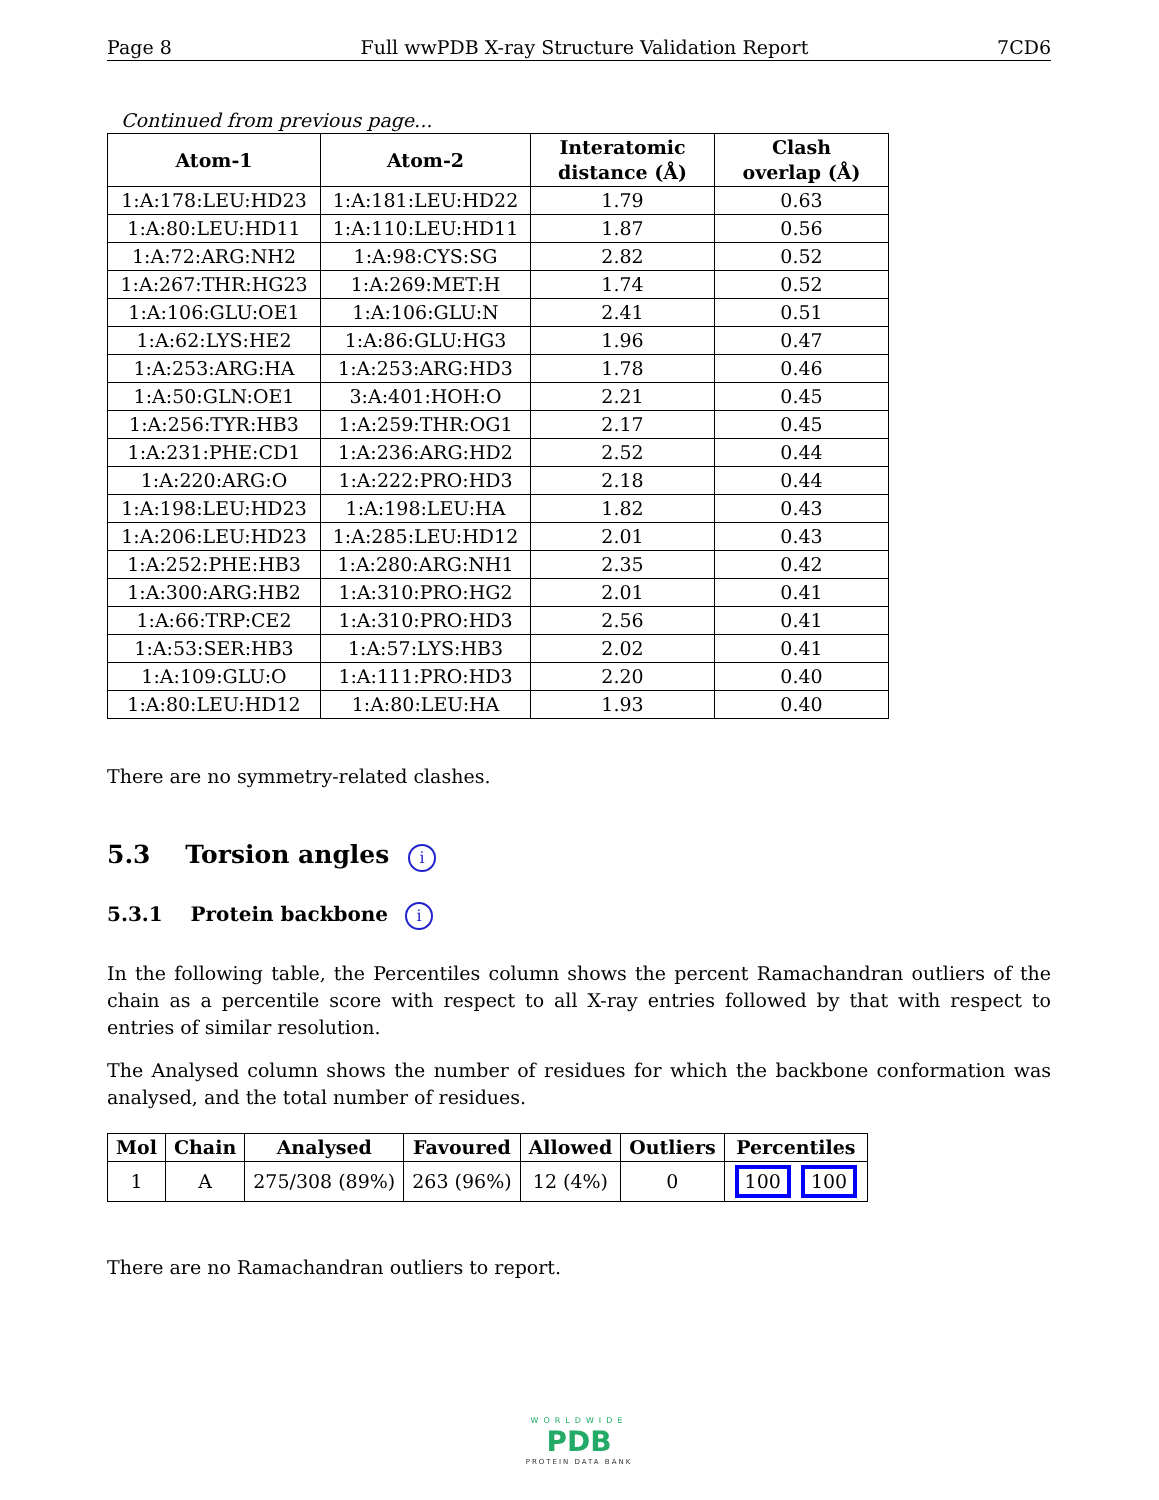Page 8 Full wwPDB X-ray Structure Validation Report 7CD6
Continued from previous page...
| Atom-1 | Atom-2 | Interatomic distance (Å) | Clash overlap (Å) |
| --- | --- | --- | --- |
| 1:A:178:LEU:HD23 | 1:A:181:LEU:HD22 | 1.79 | 0.63 |
| 1:A:80:LEU:HD11 | 1:A:110:LEU:HD11 | 1.87 | 0.56 |
| 1:A:72:ARG:NH2 | 1:A:98:CYS:SG | 2.82 | 0.52 |
| 1:A:267:THR:HG23 | 1:A:269:MET:H | 1.74 | 0.52 |
| 1:A:106:GLU:OE1 | 1:A:106:GLU:N | 2.41 | 0.51 |
| 1:A:62:LYS:HE2 | 1:A:86:GLU:HG3 | 1.96 | 0.47 |
| 1:A:253:ARG:HA | 1:A:253:ARG:HD3 | 1.78 | 0.46 |
| 1:A:50:GLN:OE1 | 3:A:401:HOH:O | 2.21 | 0.45 |
| 1:A:256:TYR:HB3 | 1:A:259:THR:OG1 | 2.17 | 0.45 |
| 1:A:231:PHE:CD1 | 1:A:236:ARG:HD2 | 2.52 | 0.44 |
| 1:A:220:ARG:O | 1:A:222:PRO:HD3 | 2.18 | 0.44 |
| 1:A:198:LEU:HD23 | 1:A:198:LEU:HA | 1.82 | 0.43 |
| 1:A:206:LEU:HD23 | 1:A:285:LEU:HD12 | 2.01 | 0.43 |
| 1:A:252:PHE:HB3 | 1:A:280:ARG:NH1 | 2.35 | 0.42 |
| 1:A:300:ARG:HB2 | 1:A:310:PRO:HG2 | 2.01 | 0.41 |
| 1:A:66:TRP:CE2 | 1:A:310:PRO:HD3 | 2.56 | 0.41 |
| 1:A:53:SER:HB3 | 1:A:57:LYS:HB3 | 2.02 | 0.41 |
| 1:A:109:GLU:O | 1:A:111:PRO:HD3 | 2.20 | 0.40 |
| 1:A:80:LEU:HD12 | 1:A:80:LEU:HA | 1.93 | 0.40 |
There are no symmetry-related clashes.
5.3 Torsion angles i
5.3.1 Protein backbone i
In the following table, the Percentiles column shows the percent Ramachandran outliers of the chain as a percentile score with respect to all X-ray entries followed by that with respect to entries of similar resolution.
The Analysed column shows the number of residues for which the backbone conformation was analysed, and the total number of residues.
| Mol | Chain | Analysed | Favoured | Allowed | Outliers | Percentiles |
| --- | --- | --- | --- | --- | --- | --- |
| 1 | A | 275/308 (89%) | 263 (96%) | 12 (4%) | 0 | 100 100 |
There are no Ramachandran outliers to report.
WORLDWIDE
PDB
PROTEIN DATA BANK